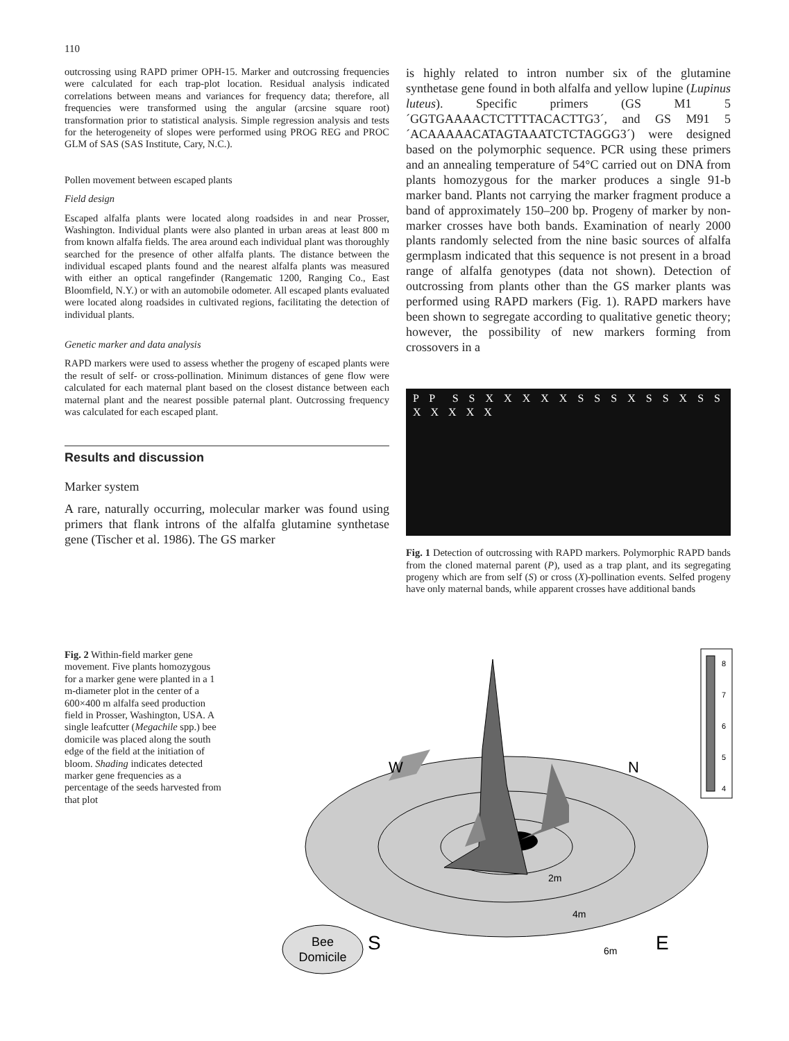110
outcrossing using RAPD primer OPH-15. Marker and outcrossing frequencies were calculated for each trap-plot location. Residual analysis indicated correlations between means and variances for frequency data; therefore, all frequencies were transformed using the angular (arcsine square root) transformation prior to statistical analysis. Simple regression analysis and tests for the heterogeneity of slopes were performed using PROG REG and PROC GLM of SAS (SAS Institute, Cary, N.C.).
Pollen movement between escaped plants
Field design
Escaped alfalfa plants were located along roadsides in and near Prosser, Washington. Individual plants were also planted in urban areas at least 800 m from known alfalfa fields. The area around each individual plant was thoroughly searched for the presence of other alfalfa plants. The distance between the individual escaped plants found and the nearest alfalfa plants was measured with either an optical rangefinder (Rangematic 1200, Ranging Co., East Bloomfield, N.Y.) or with an automobile odometer. All escaped plants evaluated were located along roadsides in cultivated regions, facilitating the detection of individual plants.
Genetic marker and data analysis
RAPD markers were used to assess whether the progeny of escaped plants were the result of self- or cross-pollination. Minimum distances of gene flow were calculated for each maternal plant based on the closest distance between each maternal plant and the nearest possible paternal plant. Outcrossing frequency was calculated for each escaped plant.
Results and discussion
Marker system
A rare, naturally occurring, molecular marker was found using primers that flank introns of the alfalfa glutamine synthetase gene (Tischer et al. 1986). The GS marker
is highly related to intron number six of the glutamine synthetase gene found in both alfalfa and yellow lupine (Lupinus luteus). Specific primers (GS M1 5´GGTGAAAACTCTTTTACACTTG3´, and GS M91 5´ACAAAAACATAGTAAATCTCTAGGG3´) were designed based on the polymorphic sequence. PCR using these primers and an annealing temperature of 54°C carried out on DNA from plants homozygous for the marker produces a single 91-b marker band. Plants not carrying the marker fragment produce a band of approximately 150–200 bp. Progeny of marker by non-marker crosses have both bands. Examination of nearly 2000 plants randomly selected from the nine basic sources of alfalfa germplasm indicated that this sequence is not present in a broad range of alfalfa genotypes (data not shown). Detection of outcrossing from plants other than the GS marker plants was performed using RAPD markers (Fig. 1). RAPD markers have been shown to segregate according to qualitative genetic theory; however, the possibility of new markers forming from crossovers in a
P P S S X X X X X S S S X S S X S S X X X X X
Fig. 1 Detection of outcrossing with RAPD markers. Polymorphic RAPD bands from the cloned maternal parent (P), used as a trap plant, and its segregating progeny which are from self (S) or cross (X)-pollination events. Selfed progeny have only maternal bands, while apparent crosses have additional bands
Fig. 2 Within-field marker gene movement. Five plants homozygous for a marker gene were planted in a 1 m-diameter plot in the center of a 600×400 m alfalfa seed production field in Prosser, Washington, USA. A single leafcutter (Megachile spp.) bee domicile was placed along the south edge of the field at the initiation of bloom. Shading indicates detected marker gene frequencies as a percentage of the seeds harvested from that plot
W
N
S
E
2m
4m
6m
Bee
Domicile
8
7
6
5
4